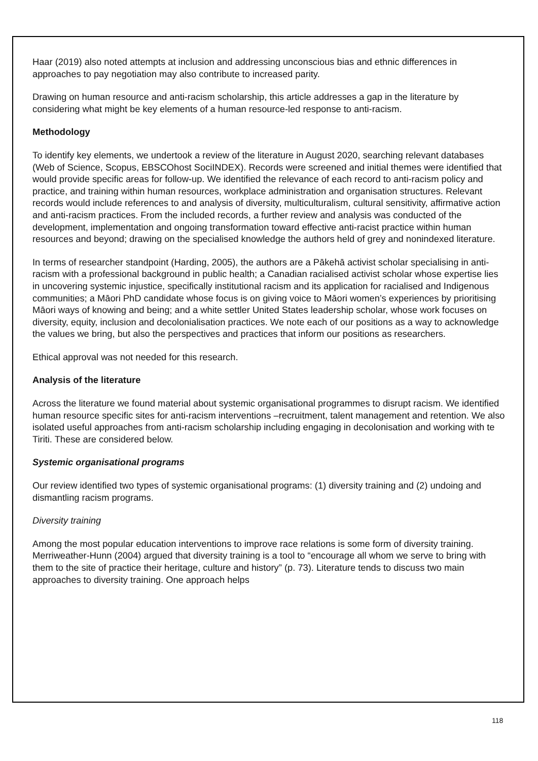Haar (2019) also noted attempts at inclusion and addressing unconscious bias and ethnic differences in approaches to pay negotiation may also contribute to increased parity.
Drawing on human resource and anti-racism scholarship, this article addresses a gap in the literature by considering what might be key elements of a human resource-led response to anti-racism.
Methodology
To identify key elements, we undertook a review of the literature in August 2020, searching relevant databases (Web of Science, Scopus, EBSCOhost SociINDEX). Records were screened and initial themes were identified that would provide specific areas for follow-up. We identified the relevance of each record to anti-racism policy and practice, and training within human resources, workplace administration and organisation structures. Relevant records would include references to and analysis of diversity, multiculturalism, cultural sensitivity, affirmative action and anti-racism practices. From the included records, a further review and analysis was conducted of the development, implementation and ongoing transformation toward effective anti-racist practice within human resources and beyond; drawing on the specialised knowledge the authors held of grey and nonindexed literature.
In terms of researcher standpoint (Harding, 2005), the authors are a Pākehā activist scholar specialising in anti-racism with a professional background in public health; a Canadian racialised activist scholar whose expertise lies in uncovering systemic injustice, specifically institutional racism and its application for racialised and Indigenous communities; a Māori PhD candidate whose focus is on giving voice to Māori women’s experiences by prioritising Māori ways of knowing and being; and a white settler United States leadership scholar, whose work focuses on diversity, equity, inclusion and decolonialisation practices. We note each of our positions as a way to acknowledge the values we bring, but also the perspectives and practices that inform our positions as researchers.
Ethical approval was not needed for this research.
Analysis of the literature
Across the literature we found material about systemic organisational programmes to disrupt racism. We identified human resource specific sites for anti-racism interventions –recruitment, talent management and retention. We also isolated useful approaches from anti-racism scholarship including engaging in decolonisation and working with te Tiriti. These are considered below.
Systemic organisational programs
Our review identified two types of systemic organisational programs: (1) diversity training and (2) undoing and dismantling racism programs.
Diversity training
Among the most popular education interventions to improve race relations is some form of diversity training. Merriweather-Hunn (2004) argued that diversity training is a tool to “encourage all whom we serve to bring with them to the site of practice their heritage, culture and history” (p. 73). Literature tends to discuss two main approaches to diversity training. One approach helps
118